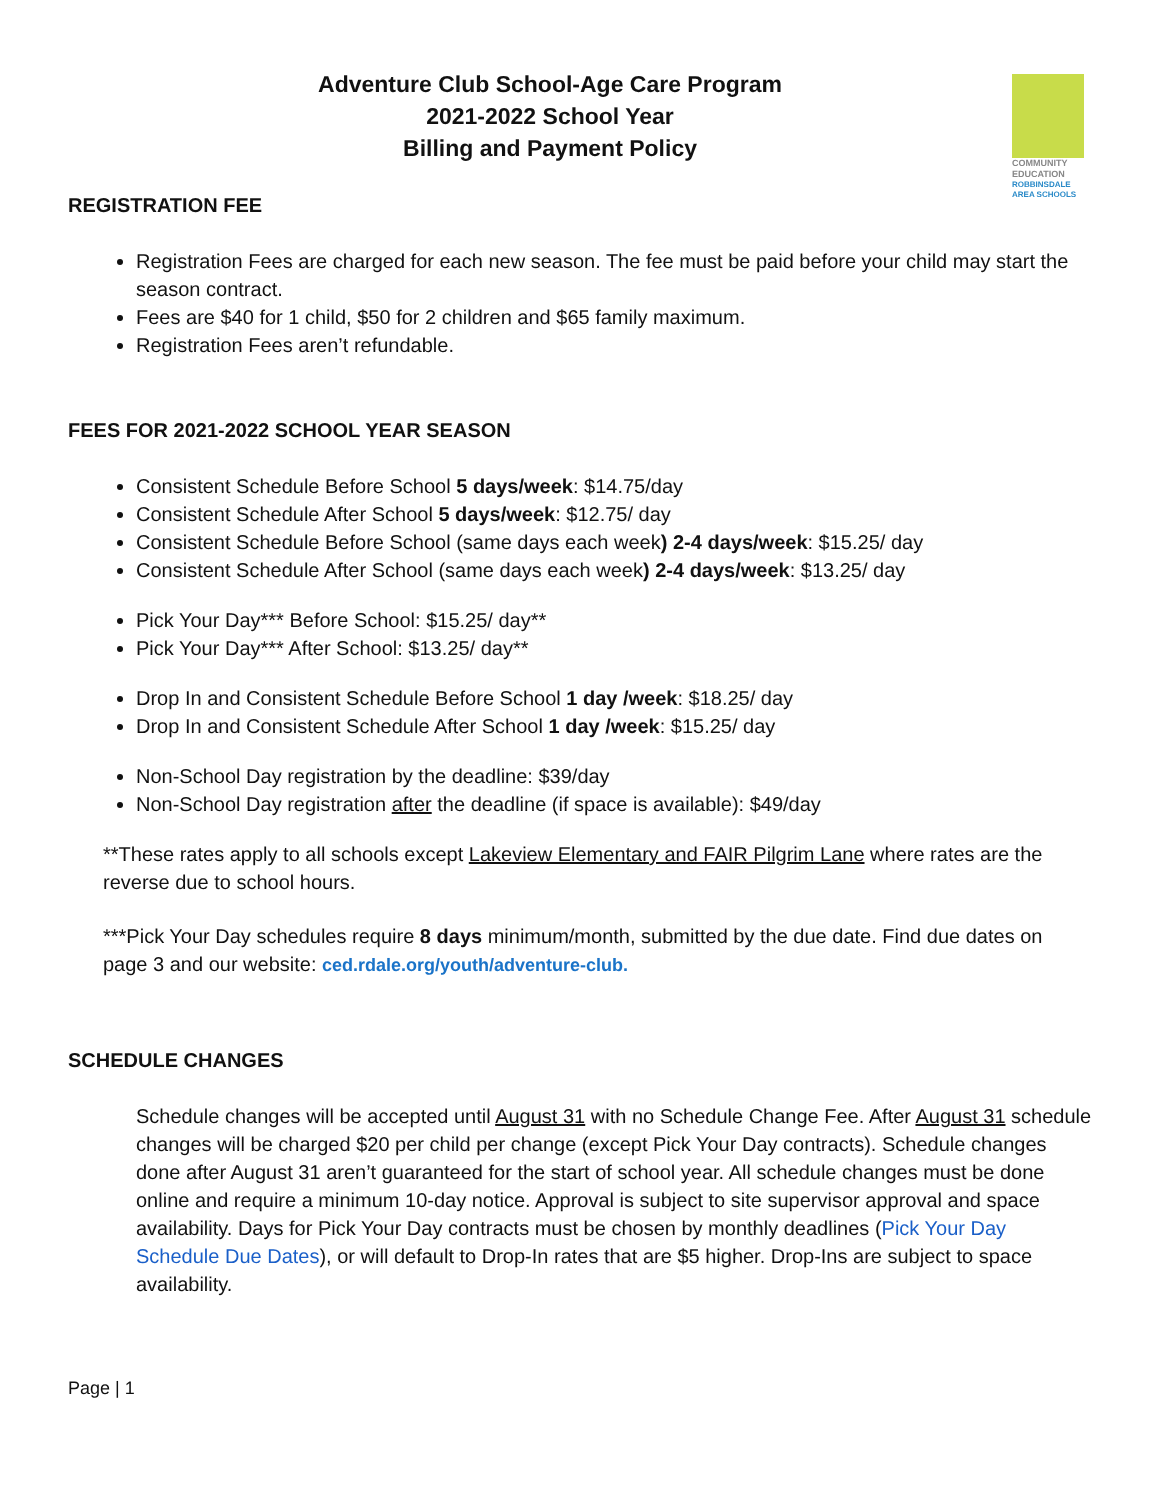COMMUNITY
EDUCATION
ROBBINSDALE
AREA SCHOOLS
Adventure Club School-Age Care Program
2021-2022 School Year
Billing and Payment Policy
REGISTRATION FEE
Registration Fees are charged for each new season. The fee must be paid before your child may start the season contract.
Fees are $40 for 1 child, $50 for 2 children and $65 family maximum.
Registration Fees aren’t refundable.
FEES FOR 2021-2022 SCHOOL YEAR SEASON
Consistent Schedule Before School 5 days/week: $14.75/day
Consistent Schedule After School 5 days/week: $12.75/ day
Consistent Schedule Before School (same days each week) 2-4 days/week: $15.25/ day
Consistent Schedule After School (same days each week) 2-4 days/week: $13.25/ day
Pick Your Day*** Before School: $15.25/ day**
Pick Your Day*** After School: $13.25/ day**
Drop In and Consistent Schedule Before School 1 day /week: $18.25/ day
Drop In and Consistent Schedule After School 1 day /week: $15.25/ day
Non-School Day registration by the deadline: $39/day
Non-School Day registration after the deadline (if space is available): $49/day
**These rates apply to all schools except Lakeview Elementary and FAIR Pilgrim Lane where rates are the reverse due to school hours.
***Pick Your Day schedules require 8 days minimum/month, submitted by the due date. Find due dates on page 3 and our website: ced.rdale.org/youth/adventure-club.
SCHEDULE CHANGES
Schedule changes will be accepted until August 31 with no Schedule Change Fee. After August 31 schedule changes will be charged $20 per child per change (except Pick Your Day contracts). Schedule changes done after August 31 aren’t guaranteed for the start of school year. All schedule changes must be done online and require a minimum 10-day notice. Approval is subject to site supervisor approval and space availability. Days for Pick Your Day contracts must be chosen by monthly deadlines (Pick Your Day Schedule Due Dates), or will default to Drop-In rates that are $5 higher. Drop-Ins are subject to space availability.
Page | 1